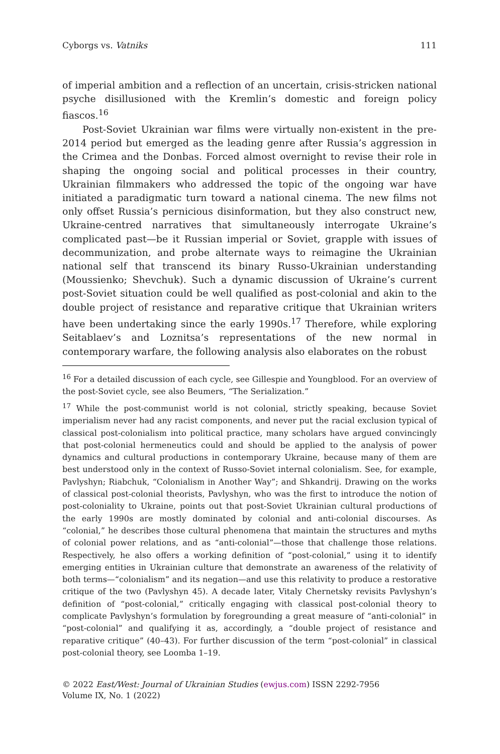Cyborgs vs. Vatniks 111
of imperial ambition and a reflection of an uncertain, crisis-stricken national psyche disillusioned with the Kremlin’s domestic and foreign policy fiascos.<sup>16</sup>
Post-Soviet Ukrainian war films were virtually non-existent in the pre-2014 period but emerged as the leading genre after Russia’s aggression in the Crimea and the Donbas. Forced almost overnight to revise their role in shaping the ongoing social and political processes in their country, Ukrainian filmmakers who addressed the topic of the ongoing war have initiated a paradigmatic turn toward a national cinema. The new films not only offset Russia’s pernicious disinformation, but they also construct new, Ukraine-centred narratives that simultaneously interrogate Ukraine’s complicated past—be it Russian imperial or Soviet, grapple with issues of decommunization, and probe alternate ways to reimagine the Ukrainian national self that transcend its binary Russo-Ukrainian understanding (Moussienko; Shevchuk). Such a dynamic discussion of Ukraine’s current post-Soviet situation could be well qualified as post-colonial and akin to the double project of resistance and reparative critique that Ukrainian writers have been undertaking since the early 1990s.<sup>17</sup> Therefore, while exploring Seitablaev’s and Loznitsa’s representations of the new normal in contemporary warfare, the following analysis also elaborates on the robust
<sup>16</sup> For a detailed discussion of each cycle, see Gillespie and Youngblood. For an overview of the post-Soviet cycle, see also Beumers, “The Serialization.”
<sup>17</sup> While the post-communist world is not colonial, strictly speaking, because Soviet imperialism never had any racist components, and never put the racial exclusion typical of classical post-colonialism into political practice, many scholars have argued convincingly that post-colonial hermeneutics could and should be applied to the analysis of power dynamics and cultural productions in contemporary Ukraine, because many of them are best understood only in the context of Russo-Soviet internal colonialism. See, for example, Pavlyshyn; Riabchuk, “Colonialism in Another Way”; and Shkandrij. Drawing on the works of classical post-colonial theorists, Pavlyshyn, who was the first to introduce the notion of post-coloniality to Ukraine, points out that post-Soviet Ukrainian cultural productions of the early 1990s are mostly dominated by colonial and anti-colonial discourses. As “colonial,” he describes those cultural phenomena that maintain the structures and myths of colonial power relations, and as “anti-colonial”—those that challenge those relations. Respectively, he also offers a working definition of “post-colonial,” using it to identify emerging entities in Ukrainian culture that demonstrate an awareness of the relativity of both terms—“colonialism” and its negation—and use this relativity to produce a restorative critique of the two (Pavlyshyn 45). A decade later, Vitaly Chernetsky revisits Pavlyshyn’s definition of “post-colonial,” critically engaging with classical post-colonial theory to complicate Pavlyshyn’s formulation by foregrounding a great measure of “anti-colonial” in “post-colonial” and qualifying it as, accordingly, a “double project of resistance and reparative critique” (40–43). For further discussion of the term “post-colonial” in classical post-colonial theory, see Loomba 1–19.
© 2022 East/West: Journal of Ukrainian Studies (ewjus.com) ISSN 2292-7956
Volume IX, No. 1 (2022)